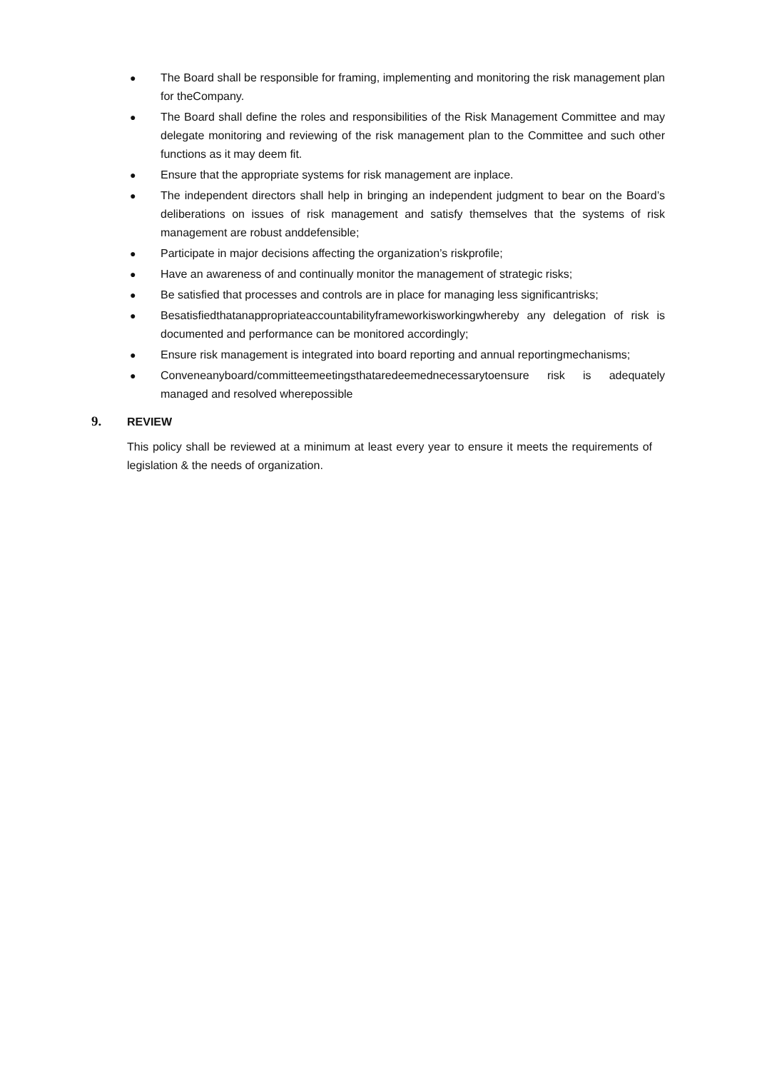● The Board shall be responsible for framing, implementing and monitoring the risk management plan for theCompany.
● The Board shall define the roles and responsibilities of the Risk Management Committee and may delegate monitoring and reviewing of the risk management plan to the Committee and such other functions as it may deem fit.
● Ensure that the appropriate systems for risk management are inplace.
● The independent directors shall help in bringing an independent judgment to bear on the Board’s deliberations on issues of risk management and satisfy themselves that the systems of risk management are robust anddefensible;
● Participate in major decisions affecting the organization’s riskprofile;
● Have an awareness of and continually monitor the management of strategic risks;
● Be satisfied that processes and controls are in place for managing less significantrisks;
● Besatisfiedthatanappropriateaccountabilityframeworkisworkingwhereby any delegation of risk is documented and performance can be monitored accordingly;
● Ensure risk management is integrated into board reporting and annual reportingmechanisms;
● Conveneanyboard/committeemeetingsthataredeemednecessarytoensure risk is adequately managed and resolved wherepossible
9. REVIEW
This policy shall be reviewed at a minimum at least every year to ensure it meets the requirements of legislation & the needs of organization.